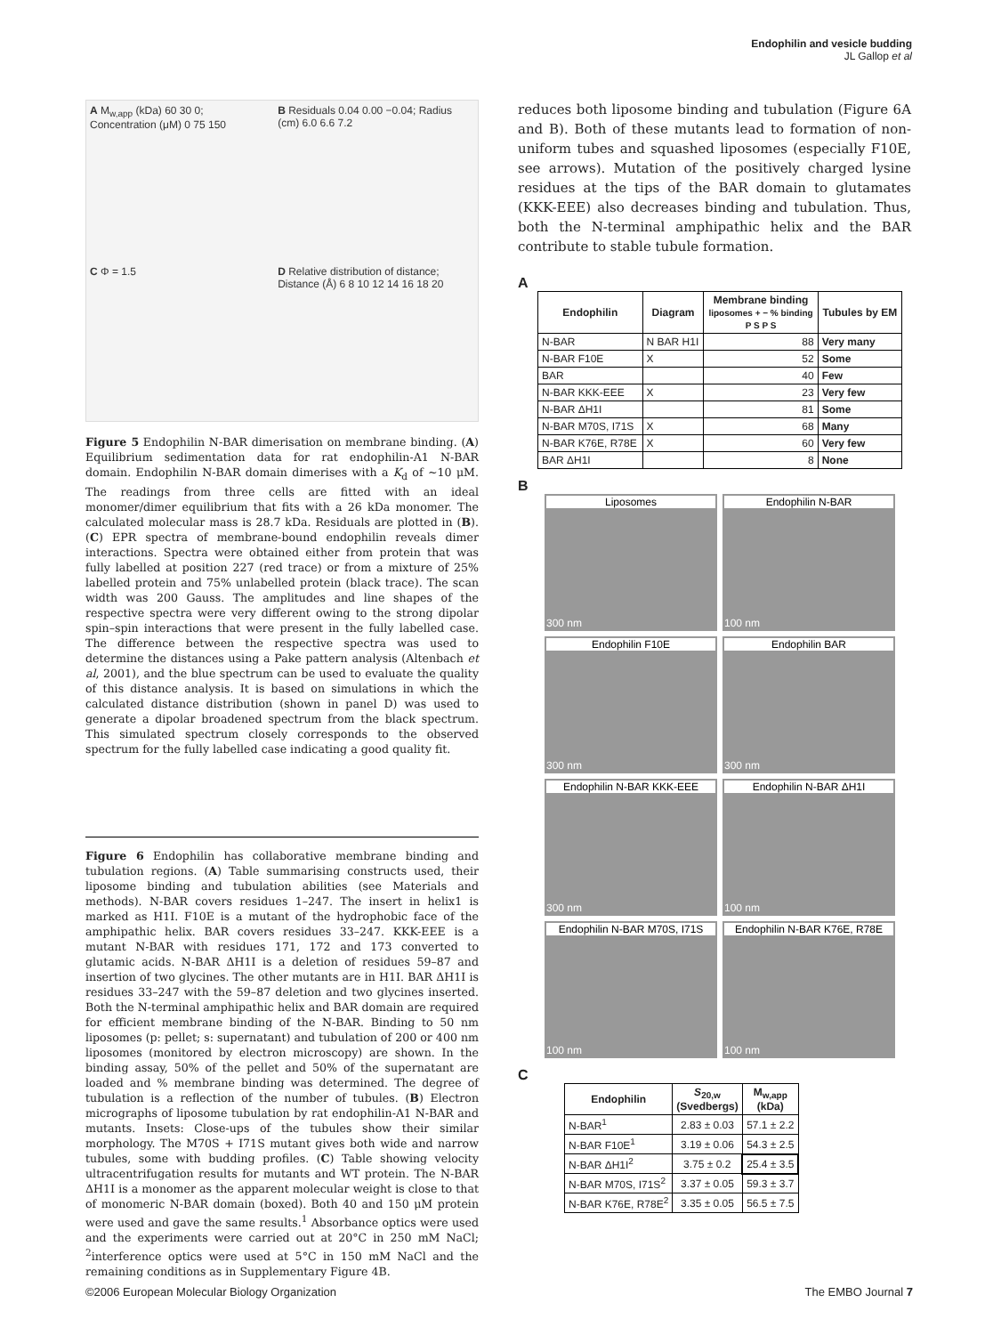Endophilin and vesicle budding
JL Gallop et al
A M<sub>w,app</sub> (kDa) 60 30 0; Concentration (μM) 0 75 150
B Residuals 0.04 0.00 −0.04; Radius (cm) 6.0 6.6 7.2
C Φ = 1.5
D Relative distribution of distance; Distance (Å) 6 8 10 12 14 16 18 20
Figure 5 Endophilin N-BAR dimerisation on membrane binding. (A) Equilibrium sedimentation data for rat endophilin-A1 N-BAR domain. Endophilin N-BAR domain dimerises with a K<sub>d</sub> of ∼10 μM. The readings from three cells are fitted with an ideal monomer/dimer equilibrium that fits with a 26 kDa monomer. The calculated molecular mass is 28.7 kDa. Residuals are plotted in (B). (C) EPR spectra of membrane-bound endophilin reveals dimer interactions. Spectra were obtained either from protein that was fully labelled at position 227 (red trace) or from a mixture of 25% labelled protein and 75% unlabelled protein (black trace). The scan width was 200 Gauss. The amplitudes and line shapes of the respective spectra were very different owing to the strong dipolar spin–spin interactions that were present in the fully labelled case. The difference between the respective spectra was used to determine the distances using a Pake pattern analysis (Altenbach et al, 2001), and the blue spectrum can be used to evaluate the quality of this distance analysis. It is based on simulations in which the calculated distance distribution (shown in panel D) was used to generate a dipolar broadened spectrum from the black spectrum. This simulated spectrum closely corresponds to the observed spectrum for the fully labelled case indicating a good quality fit.
Figure 6 Endophilin has collaborative membrane binding and tubulation regions. (A) Table summarising constructs used, their liposome binding and tubulation abilities (see Materials and methods). N-BAR covers residues 1–247. The insert in helix1 is marked as H1I. F10E is a mutant of the hydrophobic face of the amphipathic helix. BAR covers residues 33–247. KKK-EEE is a mutant N-BAR with residues 171, 172 and 173 converted to glutamic acids. N-BAR ΔH1I is a deletion of residues 59–87 and insertion of two glycines. The other mutants are in H1I. BAR ΔH1I is residues 33–247 with the 59–87 deletion and two glycines inserted. Both the N-terminal amphipathic helix and BAR domain are required for efficient membrane binding of the N-BAR. Binding to 50 nm liposomes (p: pellet; s: supernatant) and tubulation of 200 or 400 nm liposomes (monitored by electron microscopy) are shown. In the binding assay, 50% of the pellet and 50% of the supernatant are loaded and % membrane binding was determined. The degree of tubulation is a reflection of the number of tubules. (B) Electron micrographs of liposome tubulation by rat endophilin-A1 N-BAR and mutants. Insets: Close-ups of the tubules show their similar morphology. The M70S + I71S mutant gives both wide and narrow tubules, some with budding profiles. (C) Table showing velocity ultracentrifugation results for mutants and WT protein. The N-BAR ΔH1I is a monomer as the apparent molecular weight is close to that of monomeric N-BAR domain (boxed). Both 40 and 150 μM protein were used and gave the same results.<sup>1</sup> Absorbance optics were used and the experiments were carried out at 20°C in 250 mM NaCl; <sup>2</sup>interference optics were used at 5°C in 150 mM NaCl and the remaining conditions as in Supplementary Figure 4B.
reduces both liposome binding and tubulation (Figure 6A and B). Both of these mutants lead to formation of non-uniform tubes and squashed liposomes (especially F10E, see arrows). Mutation of the positively charged lysine residues at the tips of the BAR domain to glutamates (KKK-EEE) also decreases binding and tubulation. Thus, both the N-terminal amphipathic helix and the BAR contribute to stable tubule formation.
A
| Endophilin | Diagram | Membrane binding liposomes + − % binding P S P S | Tubules by EM |
| --- | --- | --- | --- |
| N-BAR | N BAR H1I | 88 | Very many |
| N-BAR F10E | X | 52 | Some |
| BAR | | 40 | Few |
| N-BAR KKK-EEE | X | 23 | Very few |
| N-BAR ΔH1I | | 81 | Some |
| N-BAR M70S, I71S | X | 68 | Many |
| N-BAR K76E, R78E | X | 60 | Very few |
| BAR ΔH1I | | 8 | None |
B
Liposomes
300 nm
Endophilin N-BAR
100 nm
Endophilin F10E
300 nm
Endophilin BAR
300 nm
Endophilin N-BAR KKK-EEE
300 nm
Endophilin N-BAR ΔH1I
100 nm
Endophilin N-BAR M70S, I71S
100 nm
Endophilin N-BAR K76E, R78E
100 nm
C
| Endophilin | S<sub>20,w</sub> (Svedbergs) | M<sub>w,app</sub> (kDa) |
| --- | --- | --- |
| N-BAR<sup>1</sup> | 2.83 ± 0.03 | 57.1 ± 2.2 |
| N-BAR F10E<sup>1</sup> | 3.19 ± 0.06 | 54.3 ± 2.5 |
| N-BAR ΔH1I<sup>2</sup> | 3.75 ± 0.2 | 25.4 ± 3.5 |
| N-BAR M70S, I71S<sup>2</sup> | 3.37 ± 0.05 | 59.3 ± 3.7 |
| N-BAR K76E, R78E<sup>2</sup> | 3.35 ± 0.05 | 56.5 ± 7.5 |
©2006 European Molecular Biology Organization The EMBO Journal 7